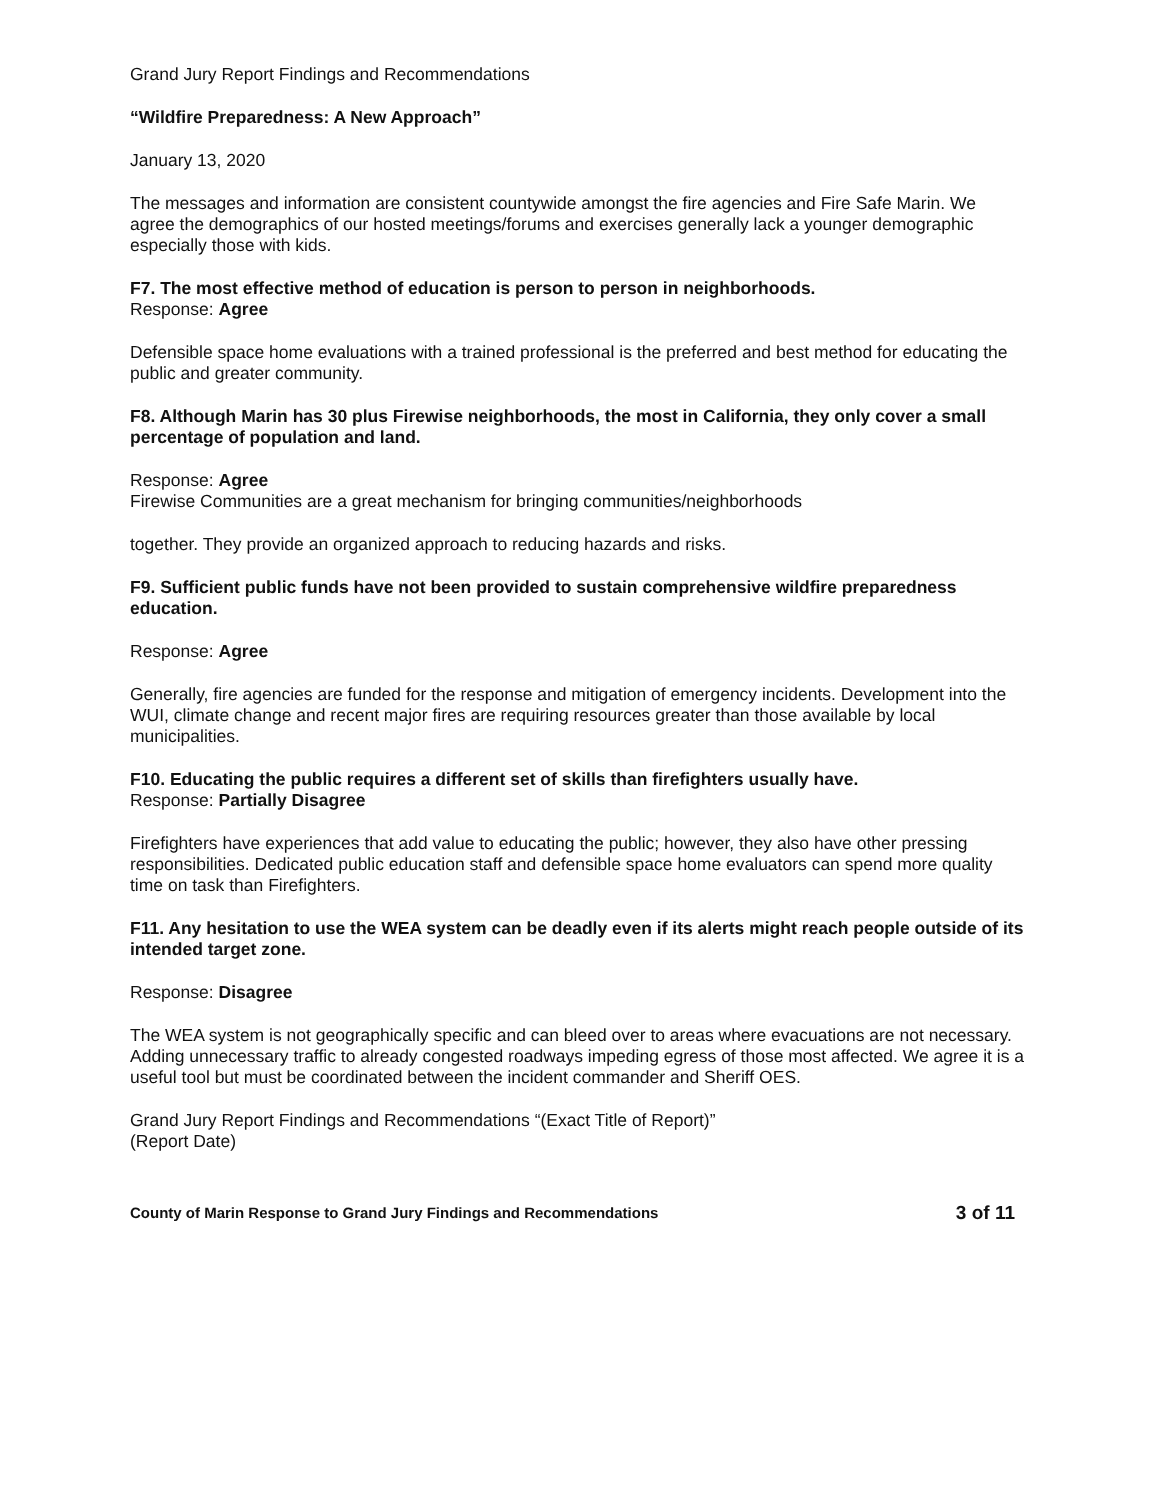Grand Jury Report Findings and Recommendations
“Wildfire Preparedness: A New Approach”
January 13, 2020
The messages and information are consistent countywide amongst the fire agencies and Fire Safe Marin. We agree the demographics of our hosted meetings/forums and exercises generally lack a younger demographic especially those with kids.
F7. The most effective method of education is person to person in neighborhoods.
Response: Agree
Defensible space home evaluations with a trained professional is the preferred and best method for educating the public and greater community.
F8. Although Marin has 30 plus Firewise neighborhoods, the most in California, they only cover a small percentage of population and land.
Response: Agree
Firewise Communities are a great mechanism for bringing communities/neighborhoods
together. They provide an organized approach to reducing hazards and risks.
F9. Sufficient public funds have not been provided to sustain comprehensive wildfire preparedness education.
Response: Agree
Generally, fire agencies are funded for the response and mitigation of emergency incidents. Development into the WUI, climate change and recent major fires are requiring resources greater than those available by local municipalities.
F10. Educating the public requires a different set of skills than firefighters usually have.
Response: Partially Disagree
Firefighters have experiences that add value to educating the public; however, they also have other pressing responsibilities. Dedicated public education staff and defensible space home evaluators can spend more quality time on task than Firefighters.
F11. Any hesitation to use the WEA system can be deadly even if its alerts might reach people outside of its intended target zone.
Response: Disagree
The WEA system is not geographically specific and can bleed over to areas where evacuations are not necessary. Adding unnecessary traffic to already congested roadways impeding egress of those most affected. We agree it is a useful tool but must be coordinated between the incident commander and Sheriff OES.
Grand Jury Report Findings and Recommendations “(Exact Title of Report)”
(Report Date)
County of Marin Response to Grand Jury Findings and Recommendations 3 of 11